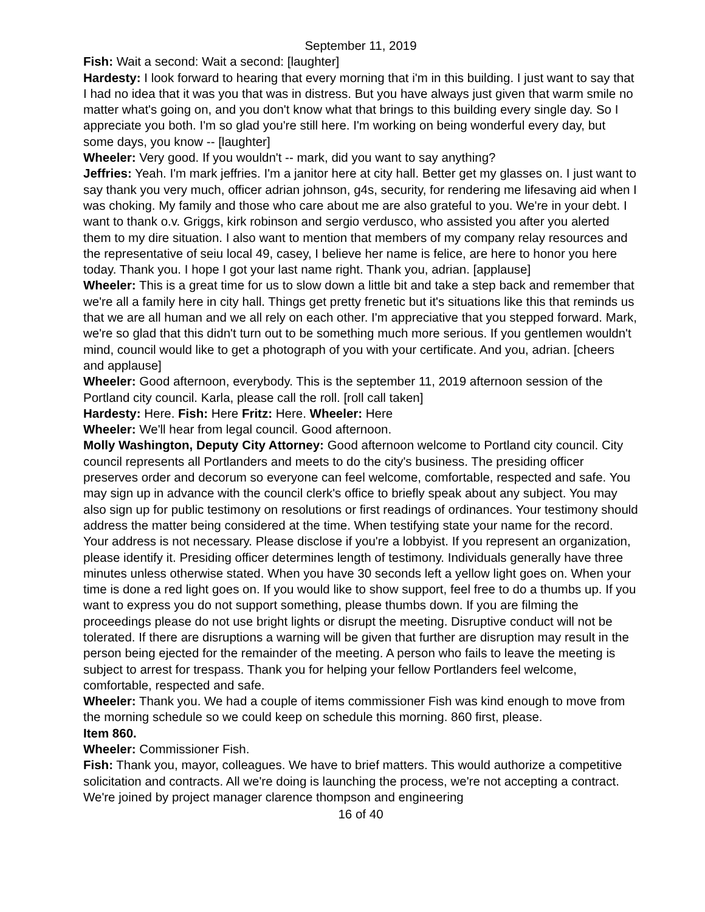September 11, 2019
Fish: Wait a second: Wait a second: [laughter]
Hardesty: I look forward to hearing that every morning that i'm in this building. I just want to say that I had no idea that it was you that was in distress. But you have always just given that warm smile no matter what's going on, and you don't know what that brings to this building every single day. So I appreciate you both. I'm so glad you're still here. I'm working on being wonderful every day, but some days, you know -- [laughter]
Wheeler: Very good. If you wouldn't -- mark, did you want to say anything?
Jeffries: Yeah. I'm mark jeffries. I'm a janitor here at city hall. Better get my glasses on. I just want to say thank you very much, officer adrian johnson, g4s, security, for rendering me lifesaving aid when I was choking. My family and those who care about me are also grateful to you. We're in your debt. I want to thank o.v. Griggs, kirk robinson and sergio verdusco, who assisted you after you alerted them to my dire situation. I also want to mention that members of my company relay resources and the representative of seiu local 49, casey, I believe her name is felice, are here to honor you here today. Thank you. I hope I got your last name right. Thank you, adrian. [applause]
Wheeler: This is a great time for us to slow down a little bit and take a step back and remember that we're all a family here in city hall. Things get pretty frenetic but it's situations like this that reminds us that we are all human and we all rely on each other. I'm appreciative that you stepped forward. Mark, we're so glad that this didn't turn out to be something much more serious. If you gentlemen wouldn't mind, council would like to get a photograph of you with your certificate. And you, adrian. [cheers and applause]
Wheeler: Good afternoon, everybody. This is the september 11, 2019 afternoon session of the Portland city council. Karla, please call the roll. [roll call taken]
Hardesty: Here. Fish: Here Fritz: Here. Wheeler: Here
Wheeler: We'll hear from legal council. Good afternoon.
Molly Washington, Deputy City Attorney: Good afternoon welcome to Portland city council. City council represents all Portlanders and meets to do the city's business. The presiding officer preserves order and decorum so everyone can feel welcome, comfortable, respected and safe. You may sign up in advance with the council clerk's office to briefly speak about any subject. You may also sign up for public testimony on resolutions or first readings of ordinances. Your testimony should address the matter being considered at the time. When testifying state your name for the record. Your address is not necessary. Please disclose if you're a lobbyist. If you represent an organization, please identify it. Presiding officer determines length of testimony. Individuals generally have three minutes unless otherwise stated. When you have 30 seconds left a yellow light goes on. When your time is done a red light goes on. If you would like to show support, feel free to do a thumbs up. If you want to express you do not support something, please thumbs down. If you are filming the proceedings please do not use bright lights or disrupt the meeting. Disruptive conduct will not be tolerated. If there are disruptions a warning will be given that further are disruption may result in the person being ejected for the remainder of the meeting. A person who fails to leave the meeting is subject to arrest for trespass. Thank you for helping your fellow Portlanders feel welcome, comfortable, respected and safe.
Wheeler: Thank you. We had a couple of items commissioner Fish was kind enough to move from the morning schedule so we could keep on schedule this morning. 860 first, please.
Item 860.
Wheeler: Commissioner Fish.
Fish: Thank you, mayor, colleagues. We have to brief matters. This would authorize a competitive solicitation and contracts. All we're doing is launching the process, we're not accepting a contract. We're joined by project manager clarence thompson and engineering
16 of 40